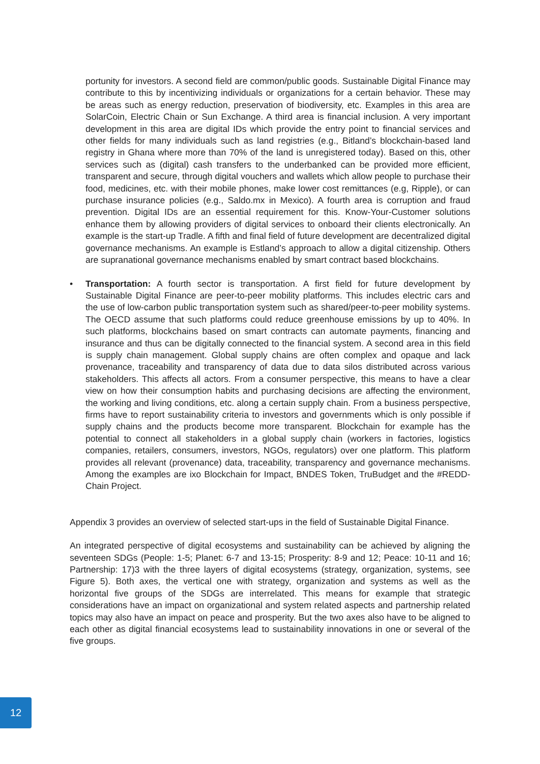portunity for investors. A second field are common/public goods. Sustainable Digital Finance may contribute to this by incentivizing individuals or organizations for a certain behavior. These may be areas such as energy reduction, preservation of biodiversity, etc. Examples in this area are SolarCoin, Electric Chain or Sun Exchange. A third area is financial inclusion. A very important development in this area are digital IDs which provide the entry point to financial services and other fields for many individuals such as land registries (e.g., Bitland’s blockchain-based land registry in Ghana where more than 70% of the land is unregistered today). Based on this, other services such as (digital) cash transfers to the underbanked can be provided more efficient, transparent and secure, through digital vouchers and wallets which allow people to purchase their food, medicines, etc. with their mobile phones, make lower cost remittances (e.g, Ripple), or can purchase insurance policies (e.g., Saldo.mx in Mexico). A fourth area is corruption and fraud prevention. Digital IDs are an essential requirement for this. Know-Your-Customer solutions enhance them by allowing providers of digital services to onboard their clients electronically. An example is the start-up Tradle. A fifth and final field of future development are decentralized digital governance mechanisms. An example is Estland’s approach to allow a digital citizenship. Others are supranational governance mechanisms enabled by smart contract based blockchains.
• Transportation: A fourth sector is transportation. A first field for future development by Sustainable Digital Finance are peer-to-peer mobility platforms. This includes electric cars and the use of low-carbon public transportation system such as shared/peer-to-peer mobility systems. The OECD assume that such platforms could reduce greenhouse emissions by up to 40%. In such platforms, blockchains based on smart contracts can automate payments, financing and insurance and thus can be digitally connected to the financial system. A second area in this field is supply chain management. Global supply chains are often complex and opaque and lack provenance, traceability and transparency of data due to data silos distributed across various stakeholders. This affects all actors. From a consumer perspective, this means to have a clear view on how their consumption habits and purchasing decisions are affecting the environment, the working and living conditions, etc. along a certain supply chain. From a business perspective, firms have to report sustainability criteria to investors and governments which is only possible if supply chains and the products become more transparent. Blockchain for example has the potential to connect all stakeholders in a global supply chain (workers in factories, logistics companies, retailers, consumers, investors, NGOs, regulators) over one platform. This platform provides all relevant (provenance) data, traceability, transparency and governance mechanisms. Among the examples are ixo Blockchain for Impact, BNDES Token, TruBudget and the #REDD-Chain Project.
Appendix 3 provides an overview of selected start-ups in the field of Sustainable Digital Finance.
An integrated perspective of digital ecosystems and sustainability can be achieved by aligning the seventeen SDGs (People: 1-5; Planet: 6-7 and 13-15; Prosperity: 8-9 and 12; Peace: 10-11 and 16; Partnership: 17)3 with the three layers of digital ecosystems (strategy, organization, systems, see Figure 5). Both axes, the vertical one with strategy, organization and systems as well as the horizontal five groups of the SDGs are interrelated. This means for example that strategic considerations have an impact on organizational and system related aspects and partnership related topics may also have an impact on peace and prosperity. But the two axes also have to be aligned to each other as digital financial ecosystems lead to sustainability innovations in one or several of the five groups.
12